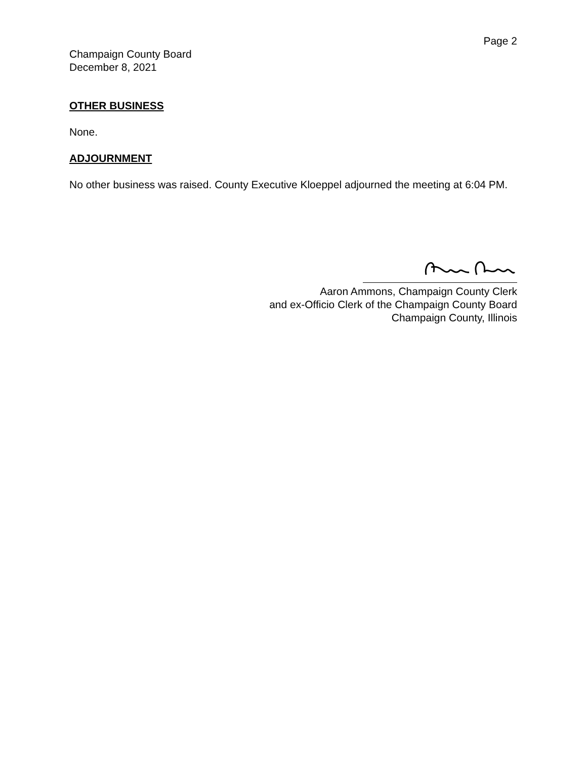Page 2
Champaign County Board
December 8, 2021
OTHER BUSINESS
None.
ADJOURNMENT
No other business was raised. County Executive Kloeppel adjourned the meeting at 6:04 PM.
Aaron Ammons, Champaign County Clerk
and ex-Officio Clerk of the Champaign County Board
Champaign County, Illinois